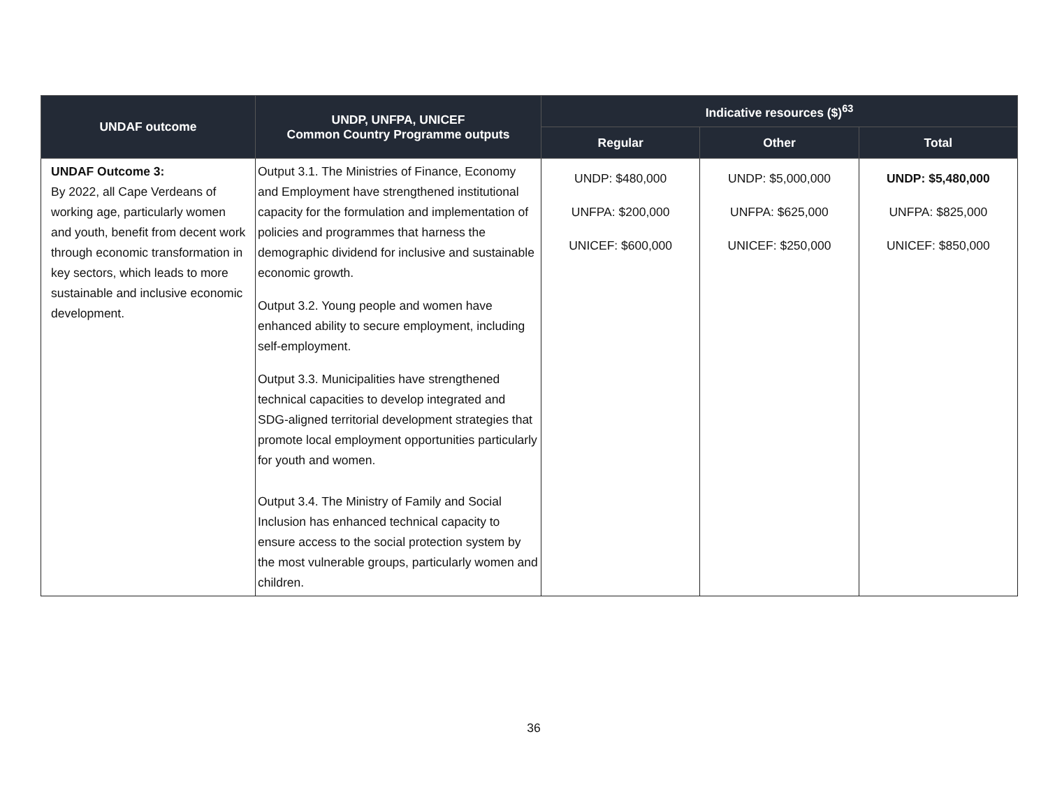| UNDAF outcome | UNDP, UNFPA, UNICEF Common Country Programme outputs | Indicative resources ($)<sup>63</sup> | | |
| --- | --- | --- | --- | --- |
| | | Regular | Other | Total |
| UNDAF Outcome 3: By 2022, all Cape Verdeans of working age, particularly women and youth, benefit from decent work through economic transformation in key sectors, which leads to more sustainable and inclusive economic development. | Output 3.1. The Ministries of Finance, Economy and Employment have strengthened institutional capacity for the formulation and implementation of policies and programmes that harness the demographic dividend for inclusive and sustainable economic growth. Output 3.2. Young people and women have enhanced ability to secure employment, including self-employment. Output 3.3. Municipalities have strengthened technical capacities to develop integrated and SDG-aligned territorial development strategies that promote local employment opportunities particularly for youth and women. Output 3.4. The Ministry of Family and Social Inclusion has enhanced technical capacity to ensure access to the social protection system by the most vulnerable groups, particularly women and children. | UNDP: $480,000 UNFPA: $200,000 UNICEF: $600,000 | UNDP: $5,000,000 UNFPA: $625,000 UNICEF: $250,000 | UNDP: $5,480,000 UNFPA: $825,000 UNICEF: $850,000 |
36